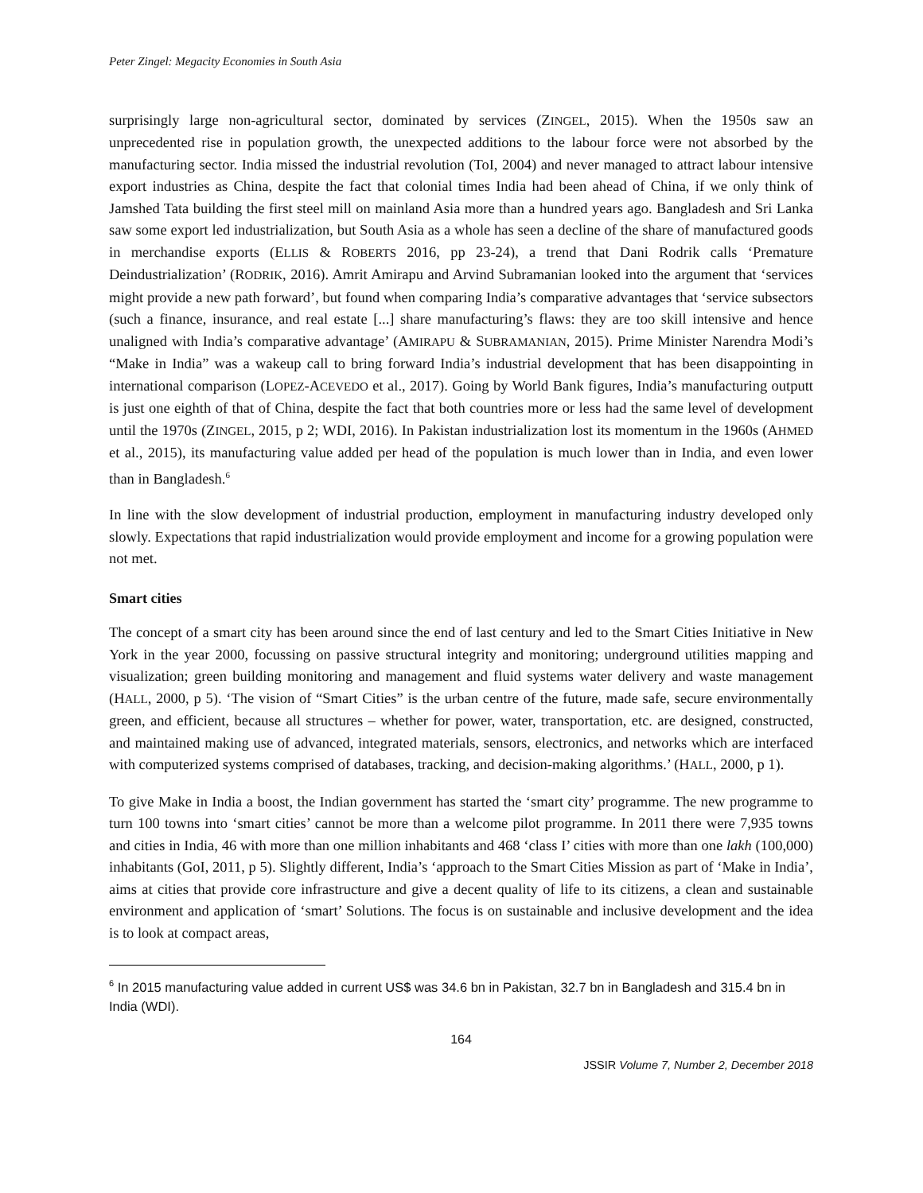Peter Zingel: Megacity Economies in South Asia
surprisingly large non-agricultural sector, dominated by services (ZINGEL, 2015). When the 1950s saw an unprecedented rise in population growth, the unexpected additions to the labour force were not absorbed by the manufacturing sector. India missed the industrial revolution (ToI, 2004) and never managed to attract labour intensive export industries as China, despite the fact that colonial times India had been ahead of China, if we only think of Jamshed Tata building the first steel mill on mainland Asia more than a hundred years ago. Bangladesh and Sri Lanka saw some export led industrialization, but South Asia as a whole has seen a decline of the share of manufactured goods in merchandise exports (ELLIS & ROBERTS 2016, pp 23-24), a trend that Dani Rodrik calls ‘Premature Deindustrialization’ (RODRIK, 2016). Amrit Amirapu and Arvind Subramanian looked into the argument that ‘services might provide a new path forward’, but found when comparing India’s comparative advantages that ‘service subsectors (such a finance, insurance, and real estate [...] share manufacturing’s flaws: they are too skill intensive and hence unaligned with India’s comparative advantage’ (AMIRAPU & SUBRAMANIAN, 2015). Prime Minister Narendra Modi’s “Make in India” was a wakeup call to bring forward India’s industrial development that has been disappointing in international comparison (LOPEZ-ACEVEDO et al., 2017). Going by World Bank figures, India’s manufacturing outputt is just one eighth of that of China, despite the fact that both countries more or less had the same level of development until the 1970s (ZINGEL, 2015, p 2; WDI, 2016). In Pakistan industrialization lost its momentum in the 1960s (AHMED et al., 2015), its manufacturing value added per head of the population is much lower than in India, and even lower than in Bangladesh.<sup>6</sup>
In line with the slow development of industrial production, employment in manufacturing industry developed only slowly. Expectations that rapid industrialization would provide employment and income for a growing population were not met.
Smart cities
The concept of a smart city has been around since the end of last century and led to the Smart Cities Initiative in New York in the year 2000, focussing on passive structural integrity and monitoring; underground utilities mapping and visualization; green building monitoring and management and fluid systems water delivery and waste management (HALL, 2000, p 5). ‘The vision of “Smart Cities” is the urban centre of the future, made safe, secure environmentally green, and efficient, because all structures – whether for power, water, transportation, etc. are designed, constructed, and maintained making use of advanced, integrated materials, sensors, electronics, and networks which are interfaced with computerized systems comprised of databases, tracking, and decision-making algorithms.’ (HALL, 2000, p 1).
To give Make in India a boost, the Indian government has started the ‘smart city’ programme. The new programme to turn 100 towns into ‘smart cities’ cannot be more than a welcome pilot programme. In 2011 there were 7,935 towns and cities in India, 46 with more than one million inhabitants and 468 ‘class I’ cities with more than one lakh (100,000) inhabitants (GoI, 2011, p 5). Slightly different, India’s ‘approach to the Smart Cities Mission as part of ‘Make in India’, aims at cities that provide core infrastructure and give a decent quality of life to its citizens, a clean and sustainable environment and application of ‘smart’ Solutions. The focus is on sustainable and inclusive development and the idea is to look at compact areas,
<sup>6</sup> In 2015 manufacturing value added in current US$ was 34.6 bn in Pakistan, 32.7 bn in Bangladesh and 315.4 bn in India (WDI).
164
JSSIR Volume 7, Number 2, December 2018